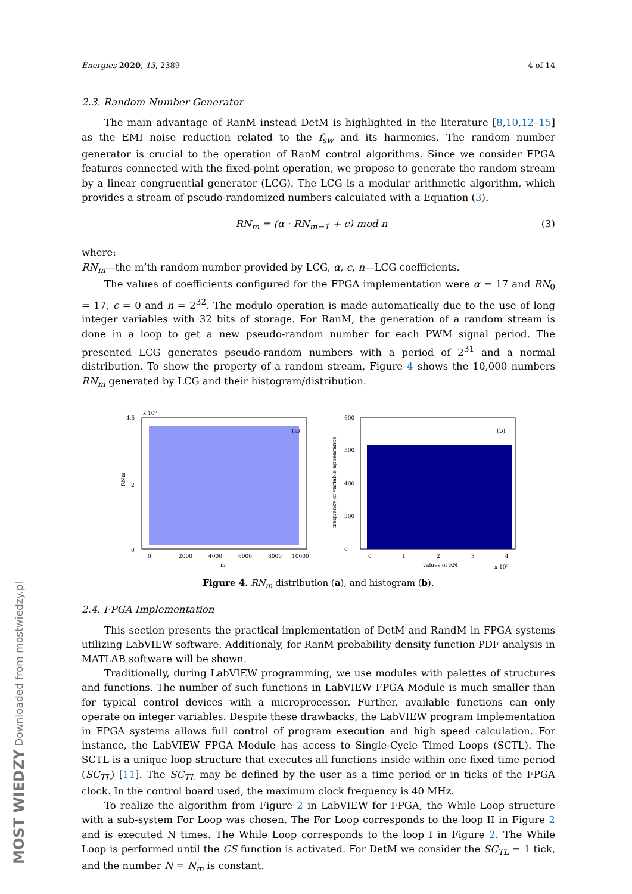MOST WIEDZY Downloaded from mostwiedzy.pl
Energies 2020, 13, 2389 4 of 14
2.3. Random Number Generator
The main advantage of RanM instead DetM is highlighted in the literature [8,10,12–15] as the EMI noise reduction related to the f<sub>sw</sub> and its harmonics. The random number generator is crucial to the operation of RanM control algorithms. Since we consider FPGA features connected with the fixed-point operation, we propose to generate the random stream by a linear congruential generator (LCG). The LCG is a modular arithmetic algorithm, which provides a stream of pseudo-randomized numbers calculated with a Equation (3).
RN<sub>m</sub> = (α · RN<sub>m−1</sub> + c) mod n (3)
where:
RN<sub>m</sub>—the m’th random number provided by LCG, α, c, n—LCG coefficients.
The values of coefficients configured for the FPGA implementation were α = 17 and RN<sub>0</sub> = 17, c = 0 and n = 2<sup>32</sup>. The modulo operation is made automatically due to the use of long integer variables with 32 bits of storage. For RanM, the generation of a random stream is done in a loop to get a new pseudo-random number for each PWM signal period. The presented LCG generates pseudo-random numbers with a period of 2<sup>31</sup> and a normal distribution. To show the property of a random stream, Figure 4 shows the 10,000 numbers RN<sub>m</sub> generated by LCG and their histogram/distribution.
x 10⁹
(a)
4.5
2
0
RNm
0
2000
4000
6000
8000
10000
m
(b)
600
500
400
300
0
frequency of variable appearance
0
1
2
3
4
values of RN
x 10⁹
Figure 4. RN<sub>m</sub> distribution (a), and histogram (b).
2.4. FPGA Implementation
This section presents the practical implementation of DetM and RandM in FPGA systems utilizing LabVIEW software. Additionaly, for RanM probability density function PDF analysis in MATLAB software will be shown.
Traditionally, during LabVIEW programming, we use modules with palettes of structures and functions. The number of such functions in LabVIEW FPGA Module is much smaller than for typical control devices with a microprocessor. Further, available functions can only operate on integer variables. Despite these drawbacks, the LabVIEW program Implementation in FPGA systems allows full control of program execution and high speed calculation. For instance, the LabVIEW FPGA Module has access to Single-Cycle Timed Loops (SCTL). The SCTL is a unique loop structure that executes all functions inside within one fixed time period (SC<sub>TL</sub>) [11]. The SC<sub>TL</sub> may be defined by the user as a time period or in ticks of the FPGA clock. In the control board used, the maximum clock frequency is 40 MHz.
To realize the algorithm from Figure 2 in LabVIEW for FPGA, the While Loop structure with a sub-system For Loop was chosen. The For Loop corresponds to the loop II in Figure 2 and is executed N times. The While Loop corresponds to the loop I in Figure 2. The While Loop is performed until the CS function is activated. For DetM we consider the SC<sub>TL</sub> = 1 tick, and the number N = N<sub>m</sub> is constant.